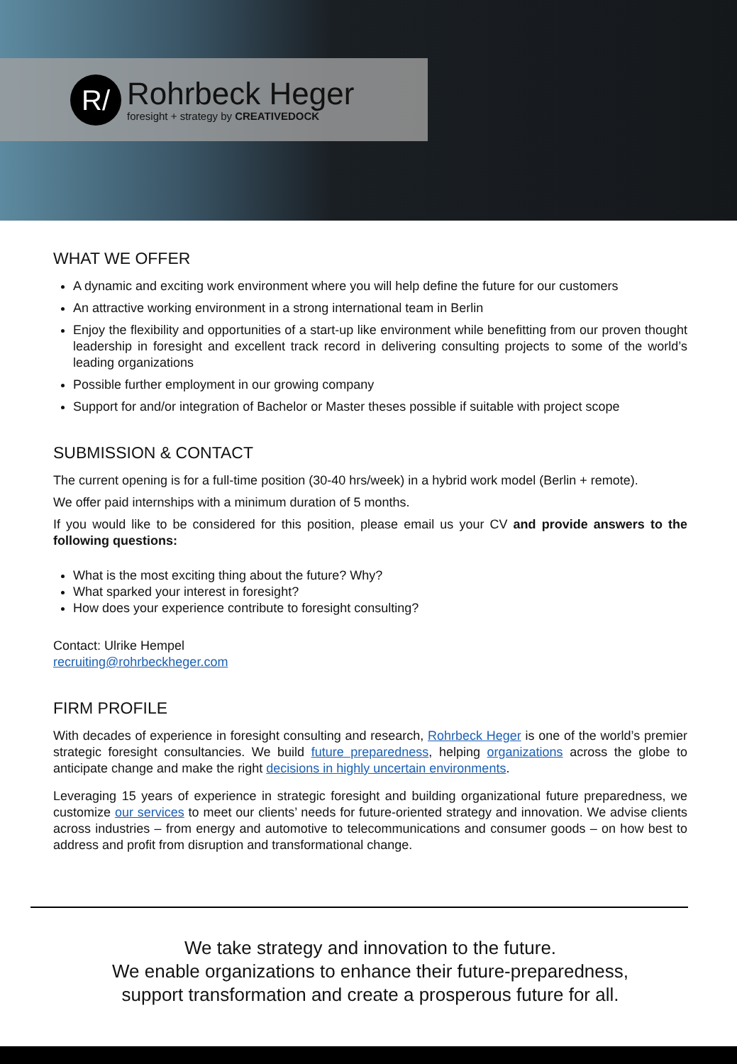R/
Rohrbeck Heger
foresight + strategy by CREATIVEDOCK
WHAT WE OFFER
A dynamic and exciting work environment where you will help define the future for our customers
An attractive working environment in a strong international team in Berlin
Enjoy the flexibility and opportunities of a start-up like environment while benefitting from our proven thought leadership in foresight and excellent track record in delivering consulting projects to some of the world’s leading organizations
Possible further employment in our growing company
Support for and/or integration of Bachelor or Master theses possible if suitable with project scope
SUBMISSION & CONTACT
The current opening is for a full-time position (30-40 hrs/week) in a hybrid work model (Berlin + remote).
We offer paid internships with a minimum duration of 5 months.
If you would like to be considered for this position, please email us your CV and provide answers to the following questions:
What is the most exciting thing about the future? Why?
What sparked your interest in foresight?
How does your experience contribute to foresight consulting?
Contact: Ulrike Hempel
recruiting@rohrbeckheger.com
FIRM PROFILE
With decades of experience in foresight consulting and research, Rohrbeck Heger is one of the world’s premier strategic foresight consultancies. We build future preparedness, helping organizations across the globe to anticipate change and make the right decisions in highly uncertain environments.
Leveraging 15 years of experience in strategic foresight and building organizational future preparedness, we customize our services to meet our clients’ needs for future-oriented strategy and innovation. We advise clients across industries – from energy and automotive to telecommunications and consumer goods – on how best to address and profit from disruption and transformational change.
We take strategy and innovation to the future.
We enable organizations to enhance their future-preparedness,
support transformation and create a prosperous future for all.